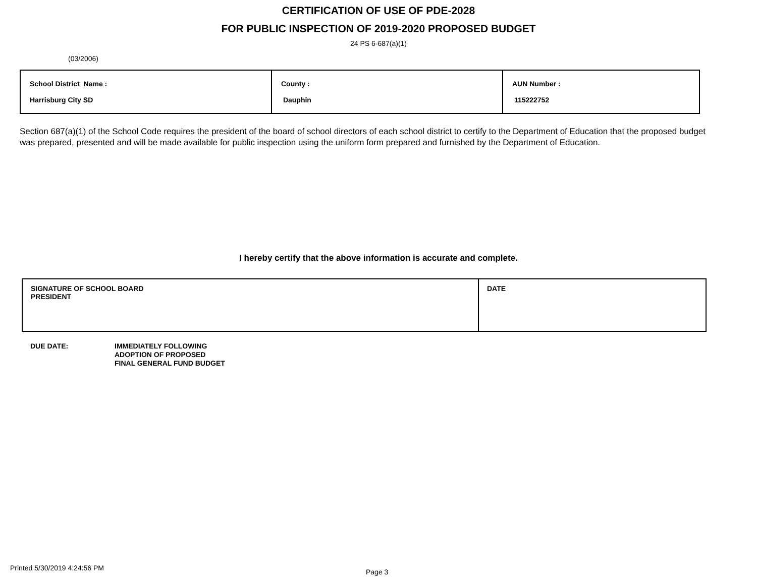CERTIFICATION OF USE OF PDE-2028
FOR PUBLIC INSPECTION OF 2019-2020 PROPOSED BUDGET
24 PS 6-687(a)(1)
(03/2006)
| School District Name : Harrisburg City SD | County : Dauphin | AUN Number : 115222752 |
Section 687(a)(1) of the School Code requires the president of the board of school directors of each school district to certify to the Department of Education that the proposed budget was prepared, presented and will be made available for public inspection using the uniform form prepared and furnished by the Department of Education.
I hereby certify that the above information is accurate and complete.
| SIGNATURE OF SCHOOL BOARD PRESIDENT | DATE |
DUE DATE: IMMEDIATELY FOLLOWING
ADOPTION OF PROPOSED
FINAL GENERAL FUND BUDGET
Printed 5/30/2019 4:24:56 PM
Page 3